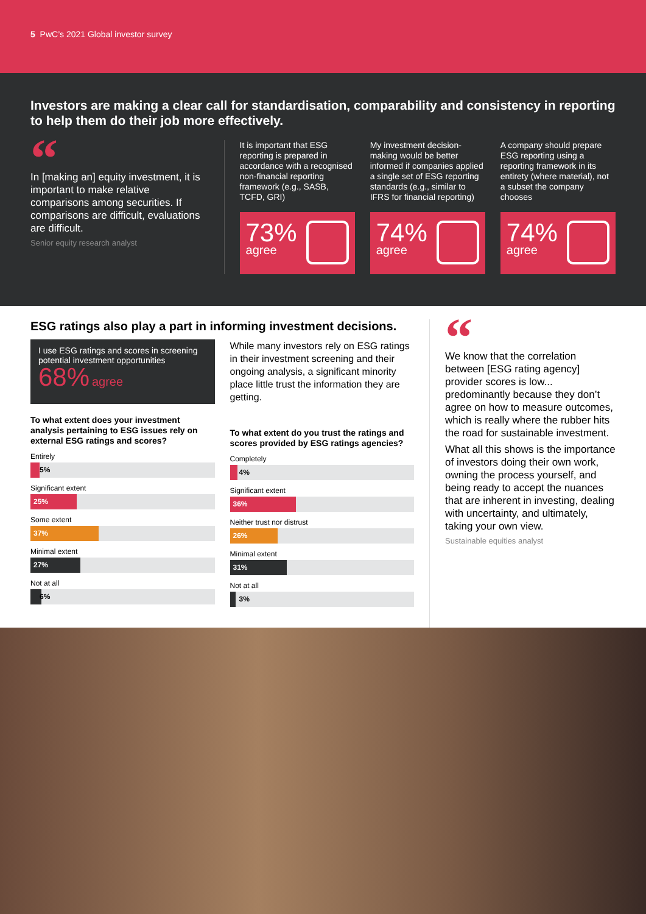5 PwC’s 2021 Global investor survey
Investors are making a clear call for standardisation, comparability and consistency in reporting to help them do their job more effectively.
“
In [making an] equity investment, it is important to make relative comparisons among securities. If comparisons are difficult, evaluations are difficult.
Senior equity research analyst
It is important that ESG reporting is prepared in accordance with a recognised non-financial reporting framework (e.g., SASB, TCFD, GRI)
73%
agree
My investment decision-making would be better informed if companies applied a single set of ESG reporting standards (e.g., similar to IFRS for financial reporting)
74%
agree
A company should prepare ESG reporting using a reporting framework in its entirety (where material), not a subset the company chooses
74%
agree
ESG ratings also play a part in informing investment decisions.
I use ESG ratings and scores in screening potential investment opportunities
68% agree
To what extent does your investment analysis pertaining to ESG issues rely on external ESG ratings and scores?
Entirely
5%
Significant extent
25%
Some extent
37%
Minimal extent
27%
Not at all
6%
While many investors rely on ESG ratings in their investment screening and their ongoing analysis, a significant minority place little trust the information they are getting.
To what extent do you trust the ratings and scores provided by ESG ratings agencies?
Completely
4%
Significant extent
36%
Neither trust nor distrust
26%
Minimal extent
31%
Not at all
3%
“
We know that the correlation between [ESG rating agency] provider scores is low... predominantly because they don’t agree on how to measure outcomes, which is really where the rubber hits the road for sustainable investment.
What all this shows is the importance of investors doing their own work, owning the process yourself, and being ready to accept the nuances that are inherent in investing, dealing with uncertainty, and ultimately, taking your own view.
Sustainable equities analyst